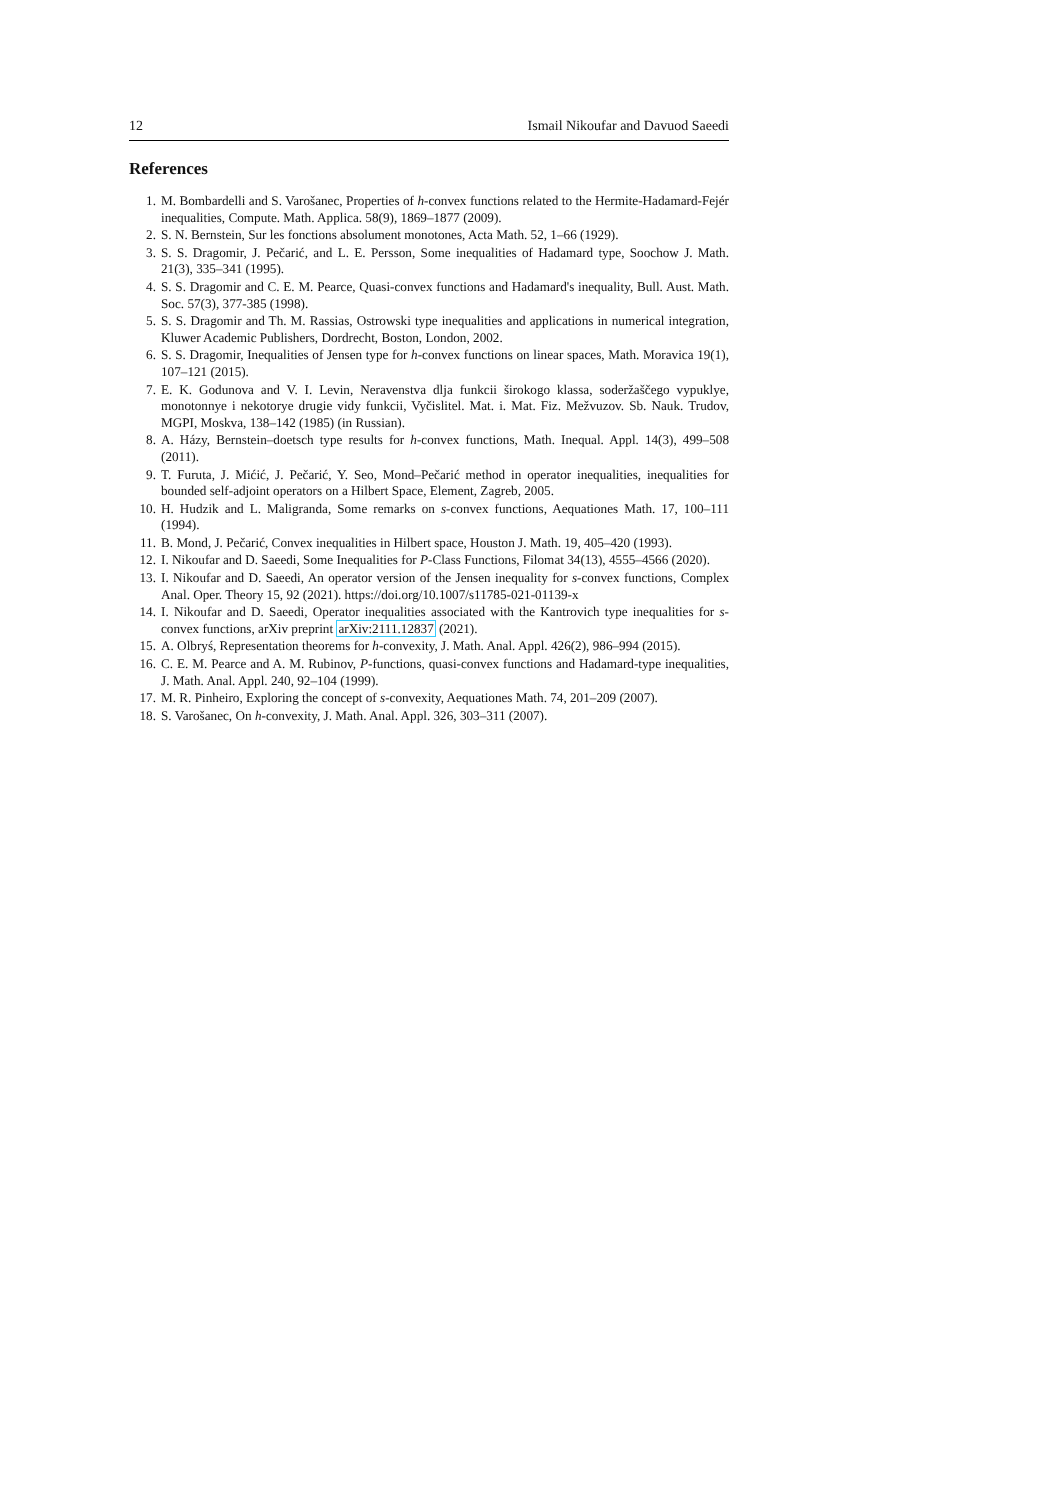12 Ismail Nikoufar and Davuod Saeedi
References
1. M. Bombardelli and S. Varošanec, Properties of h-convex functions related to the Hermite-Hadamard-Fejér inequalities, Compute. Math. Applica. 58(9), 1869–1877 (2009).
2. S. N. Bernstein, Sur les fonctions absolument monotones, Acta Math. 52, 1–66 (1929).
3. S. S. Dragomir, J. Pečarić, and L. E. Persson, Some inequalities of Hadamard type, Soochow J. Math. 21(3), 335–341 (1995).
4. S. S. Dragomir and C. E. M. Pearce, Quasi-convex functions and Hadamard's inequality, Bull. Aust. Math. Soc. 57(3), 377-385 (1998).
5. S. S. Dragomir and Th. M. Rassias, Ostrowski type inequalities and applications in numerical integration, Kluwer Academic Publishers, Dordrecht, Boston, London, 2002.
6. S. S. Dragomir, Inequalities of Jensen type for h-convex functions on linear spaces, Math. Moravica 19(1), 107–121 (2015).
7. E. K. Godunova and V. I. Levin, Neravenstva dlja funkcii širokogo klassa, soderžaščego vypuklye, monotonnye i nekotorye drugie vidy funkcii, Vyčislitel. Mat. i. Mat. Fiz. Mežvuzov. Sb. Nauk. Trudov, MGPI, Moskva, 138–142 (1985) (in Russian).
8. A. Házy, Bernstein–doetsch type results for h-convex functions, Math. Inequal. Appl. 14(3), 499–508 (2011).
9. T. Furuta, J. Mićić, J. Pečarić, Y. Seo, Mond–Pečarić method in operator inequalities, inequalities for bounded self-adjoint operators on a Hilbert Space, Element, Zagreb, 2005.
10. H. Hudzik and L. Maligranda, Some remarks on s-convex functions, Aequationes Math. 17, 100–111 (1994).
11. B. Mond, J. Pečarić, Convex inequalities in Hilbert space, Houston J. Math. 19, 405–420 (1993).
12. I. Nikoufar and D. Saeedi, Some Inequalities for P-Class Functions, Filomat 34(13), 4555–4566 (2020).
13. I. Nikoufar and D. Saeedi, An operator version of the Jensen inequality for s-convex functions, Complex Anal. Oper. Theory 15, 92 (2021). https://doi.org/10.1007/s11785-021-01139-x
14. I. Nikoufar and D. Saeedi, Operator inequalities associated with the Kantrovich type inequalities for s-convex functions, arXiv preprint arXiv:2111.12837 (2021).
15. A. Olbryś, Representation theorems for h-convexity, J. Math. Anal. Appl. 426(2), 986–994 (2015).
16. C. E. M. Pearce and A. M. Rubinov, P-functions, quasi-convex functions and Hadamard-type inequalities, J. Math. Anal. Appl. 240, 92–104 (1999).
17. M. R. Pinheiro, Exploring the concept of s-convexity, Aequationes Math. 74, 201–209 (2007).
18. S. Varošanec, On h-convexity, J. Math. Anal. Appl. 326, 303–311 (2007).